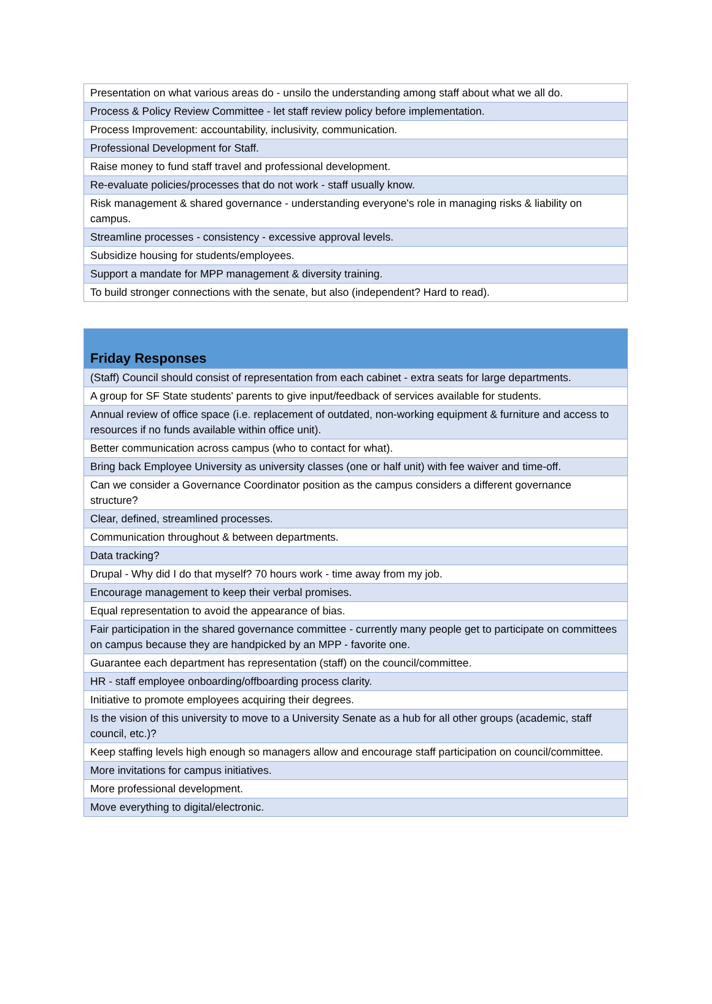| Presentation on what various areas do - unsilo the understanding among staff about what we all do. |
| Process & Policy Review Committee - let staff review policy before implementation. |
| Process Improvement: accountability, inclusivity, communication. |
| Professional Development for Staff. |
| Raise money to fund staff travel and professional development. |
| Re-evaluate policies/processes that do not work - staff usually know. |
| Risk management & shared governance - understanding everyone's role in managing risks & liability on campus. |
| Streamline processes - consistency - excessive approval levels. |
| Subsidize housing for students/employees. |
| Support a mandate for MPP management & diversity training. |
| To build stronger connections with the senate, but also (independent? Hard to read). |
| Friday Responses |
| --- |
| (Staff) Council should consist of representation from each cabinet - extra seats for large departments. |
| A group for SF State students' parents to give input/feedback of services available for students. |
| Annual review of office space (i.e. replacement of outdated, non-working equipment & furniture and access to resources if no funds available within office unit). |
| Better communication across campus (who to contact for what). |
| Bring back Employee University as university classes (one or half unit) with fee waiver and time-off. |
| Can we consider a Governance Coordinator position as the campus considers a different governance structure? |
| Clear, defined, streamlined processes. |
| Communication throughout & between departments. |
| Data tracking? |
| Drupal - Why did I do that myself? 70 hours work - time away from my job. |
| Encourage management to keep their verbal promises. |
| Equal representation to avoid the appearance of bias. |
| Fair participation in the shared governance committee - currently many people get to participate on committees on campus because they are handpicked by an MPP - favorite one. |
| Guarantee each department has representation (staff) on the council/committee. |
| HR - staff employee onboarding/offboarding process clarity. |
| Initiative to promote employees acquiring their degrees. |
| Is the vision of this university to move to a University Senate as a hub for all other groups (academic, staff council, etc.)? |
| Keep staffing levels high enough so managers allow and encourage staff participation on council/committee. |
| More invitations for campus initiatives. |
| More professional development. |
| Move everything to digital/electronic. |